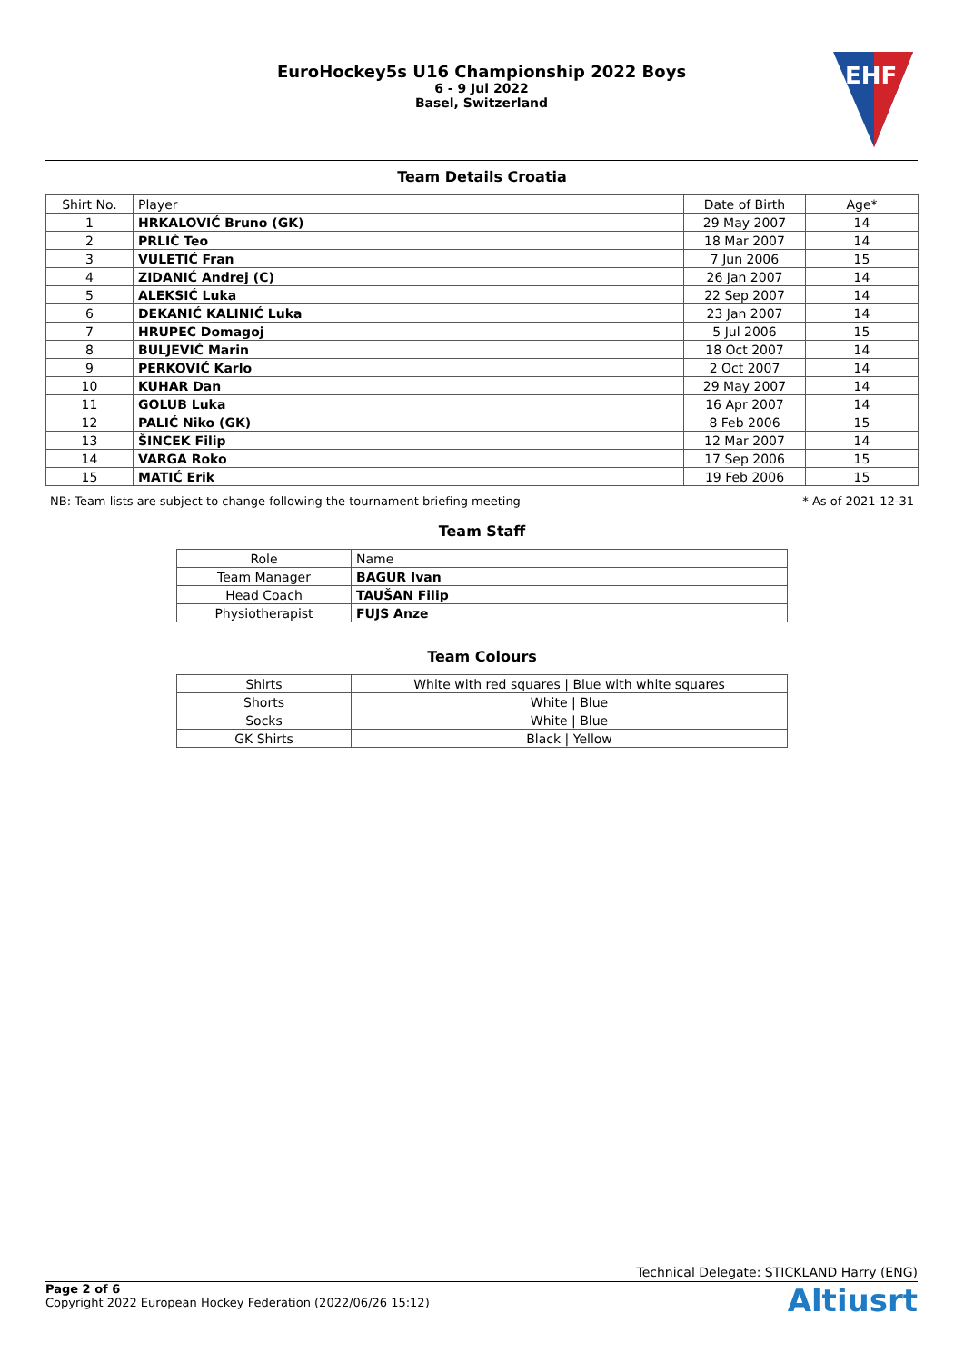EuroHockey5s U16 Championship 2022 Boys
6 - 9 Jul 2022
Basel, Switzerland
EHF
Team Details Croatia
| Shirt No. | Player | Date of Birth | Age* |
| --- | --- | --- | --- |
| 1 | HRKALOVIĆ Bruno (GK) | 29 May 2007 | 14 |
| 2 | PRLIĆ Teo | 18 Mar 2007 | 14 |
| 3 | VULETIĆ Fran | 7 Jun 2006 | 15 |
| 4 | ZIDANIĆ Andrej (C) | 26 Jan 2007 | 14 |
| 5 | ALEKSIĆ Luka | 22 Sep 2007 | 14 |
| 6 | DEKANIĆ KALINIĆ Luka | 23 Jan 2007 | 14 |
| 7 | HRUPEC Domagoj | 5 Jul 2006 | 15 |
| 8 | BULJEVIĆ Marin | 18 Oct 2007 | 14 |
| 9 | PERKOVIĆ Karlo | 2 Oct 2007 | 14 |
| 10 | KUHAR Dan | 29 May 2007 | 14 |
| 11 | GOLUB Luka | 16 Apr 2007 | 14 |
| 12 | PALIĆ Niko (GK) | 8 Feb 2006 | 15 |
| 13 | ŠINCEK Filip | 12 Mar 2007 | 14 |
| 14 | VARGA Roko | 17 Sep 2006 | 15 |
| 15 | MATIĆ Erik | 19 Feb 2006 | 15 |
NB: Team lists are subject to change following the tournament briefing meeting * As of 2021-12-31
Team Staff
| Role | Name |
| --- | --- |
| Team Manager | BAGUR Ivan |
| Head Coach | TAUŠAN Filip |
| Physiotherapist | FUJS Anze |
Team Colours
| Shirts | White with red squares / Blue with white squares |
| Shorts | White / Blue |
| Socks | White / Blue |
| GK Shirts | Black / Yellow |
Technical Delegate: STICKLAND Harry (ENG)
Page 2 of 6
Copyright 2022 European Hockey Federation (2022/06/26 15:12)
Altiusrt